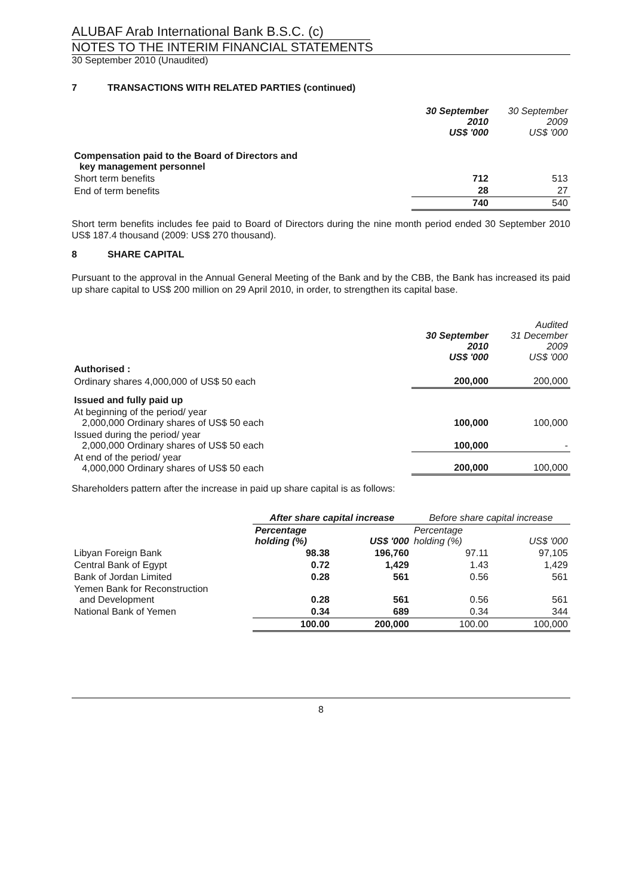ALUBAF Arab International Bank B.S.C. (c)
NOTES TO THE INTERIM FINANCIAL STATEMENTS
30 September 2010 (Unaudited)
7 TRANSACTIONS WITH RELATED PARTIES (continued)
| | 30 September 2010 US$ '000 | 30 September 2009 US$ '000 |
| --- | --- | --- |
| Compensation paid to the Board of Directors and key management personnel | | |
| Short term benefits | 712 | 513 |
| End of term benefits | 28 | 27 |
| | 740 | 540 |
Short term benefits includes fee paid to Board of Directors during the nine month period ended 30 September 2010 US$ 187.4 thousand (2009: US$ 270 thousand).
8 SHARE CAPITAL
Pursuant to the approval in the Annual General Meeting of the Bank and by the CBB, the Bank has increased its paid up share capital to US$ 200 million on 29 April 2010, in order, to strengthen its capital base.
| | 30 September 2010 US$ '000 | Audited 31 December 2009 US$ '000 |
| --- | --- | --- |
| Authorised : | | |
| Ordinary shares 4,000,000 of US$ 50 each | 200,000 | 200,000 |
| Issued and fully paid up | | |
| At beginning of the period/ year 2,000,000 Ordinary shares of US$ 50 each | 100,000 | 100,000 |
| Issued during the period/ year 2,000,000 Ordinary shares of US$ 50 each | 100,000 | - |
| At end of the period/ year 4,000,000 Ordinary shares of US$ 50 each | 200,000 | 100,000 |
Shareholders pattern after the increase in paid up share capital is as follows:
| | After share capital increase | | Before share capital increase | |
| --- | --- | --- | --- | --- |
| | Percentage holding (%) | US$ '000 | Percentage holding (%) | US$ '000 |
| Libyan Foreign Bank | 98.38 | 196,760 | 97.11 | 97,105 |
| Central Bank of Egypt | 0.72 | 1,429 | 1.43 | 1,429 |
| Bank of Jordan Limited | 0.28 | 561 | 0.56 | 561 |
| Yemen Bank for Reconstruction and Development | 0.28 | 561 | 0.56 | 561 |
| National Bank of Yemen | 0.34 | 689 | 0.34 | 344 |
| | 100.00 | 200,000 | 100.00 | 100,000 |
8